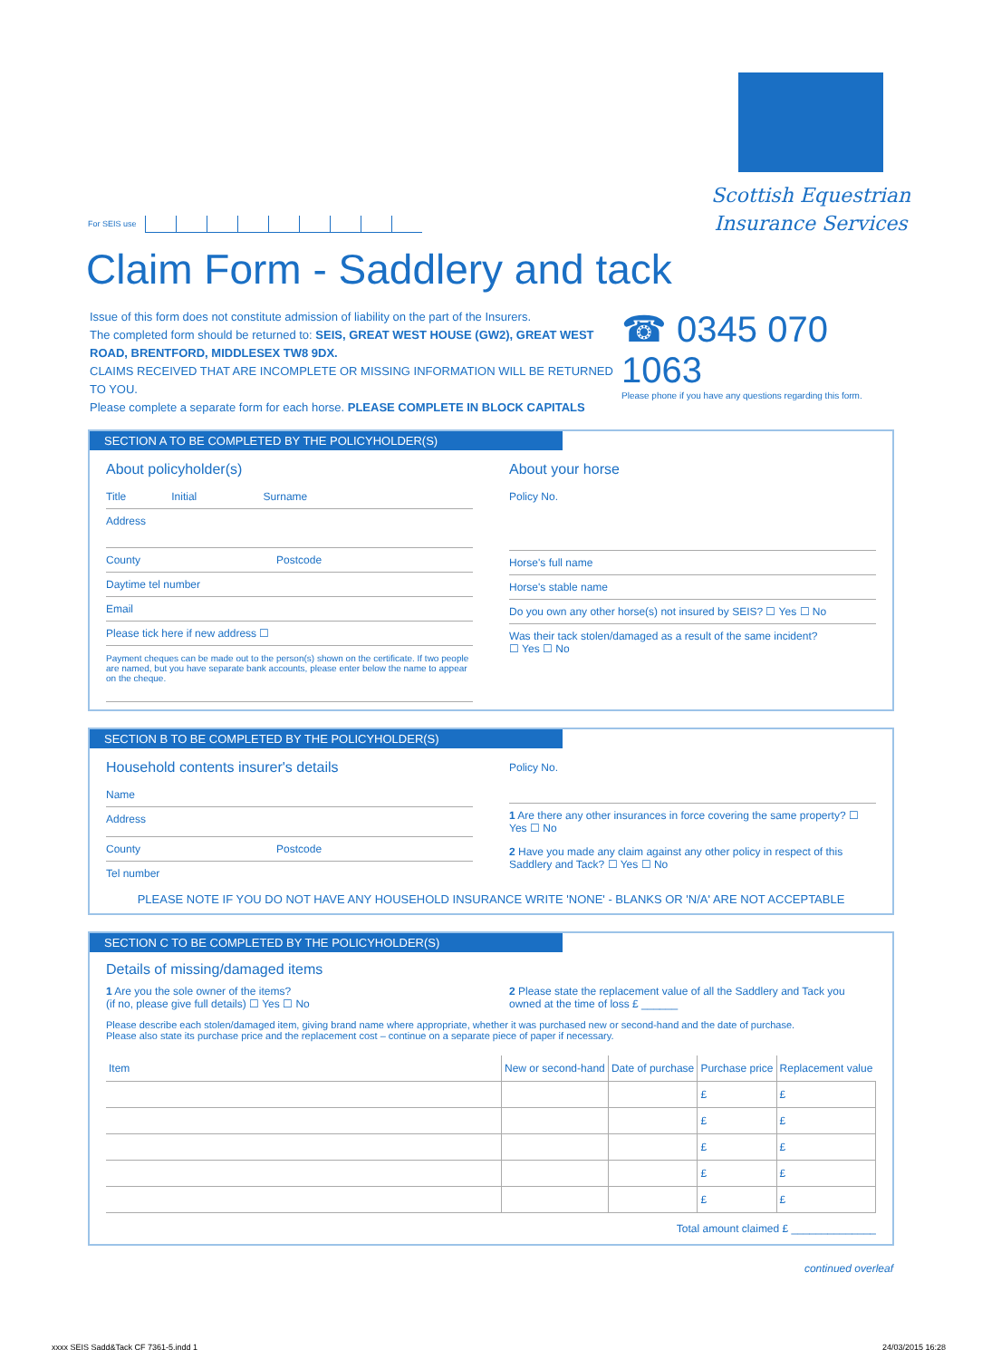For SEIS use
Scottish Equestrian
Insurance Services
Claim Form - Saddlery and tack
Issue of this form does not constitute admission of liability on the part of the Insurers.
The completed form should be returned to: SEIS, GREAT WEST HOUSE (GW2), GREAT WEST ROAD, BRENTFORD, MIDDLESEX TW8 9DX.
CLAIMS RECEIVED THAT ARE INCOMPLETE OR MISSING INFORMATION WILL BE RETURNED TO YOU.
Please complete a separate form for each horse. PLEASE COMPLETE IN BLOCK CAPITALS
☎ 0345 070 1063
Please phone if you have any questions regarding this form.
SECTION A TO BE COMPLETED BY THE POLICYHOLDER(S)
About policyholder(s)
Title Initial Surname
Address
County Postcode
Daytime tel number
Email
Please tick here if new address ☐
Payment cheques can be made out to the person(s) shown on the certificate. If two people are named, but you have separate bank accounts, please enter below the name to appear on the cheque.
About your horse
Policy No.
Horse's full name
Horse's stable name
Do you own any other horse(s) not insured by SEIS? ☐ Yes ☐ No
Was their tack stolen/damaged as a result of the same incident?
☐ Yes ☐ No
SECTION B TO BE COMPLETED BY THE POLICYHOLDER(S)
Household contents insurer's details
Name
Address
County Postcode
Tel number
Policy No.
1 Are there any other insurances in force covering the same property? ☐ Yes ☐ No
2 Have you made any claim against any other policy in respect of this Saddlery and Tack? ☐ Yes ☐ No
PLEASE NOTE IF YOU DO NOT HAVE ANY HOUSEHOLD INSURANCE WRITE 'NONE' - BLANKS OR 'N/A' ARE NOT ACCEPTABLE
SECTION C TO BE COMPLETED BY THE POLICYHOLDER(S)
Details of missing/damaged items
1 Are you the sole owner of the items?
(if no, please give full details) ☐ Yes ☐ No
2 Please state the replacement value of all the Saddlery and Tack you owned at the time of loss £ ______
Please describe each stolen/damaged item, giving brand name where appropriate, whether it was purchased new or second-hand and the date of purchase.
Please also state its purchase price and the replacement cost – continue on a separate piece of paper if necessary.
| Item | New or second-hand | Date of purchase | Purchase price | Replacement value |
| --- | --- | --- | --- | --- |
| | | | £ | £ |
| | | | £ | £ |
| | | | £ | £ |
| | | | £ | £ |
| | | | £ | £ |
Total amount claimed £ ______________
continued overleaf
xxxx SEIS Sadd&Tack CF 7361-5.indd 1 24/03/2015 16:28